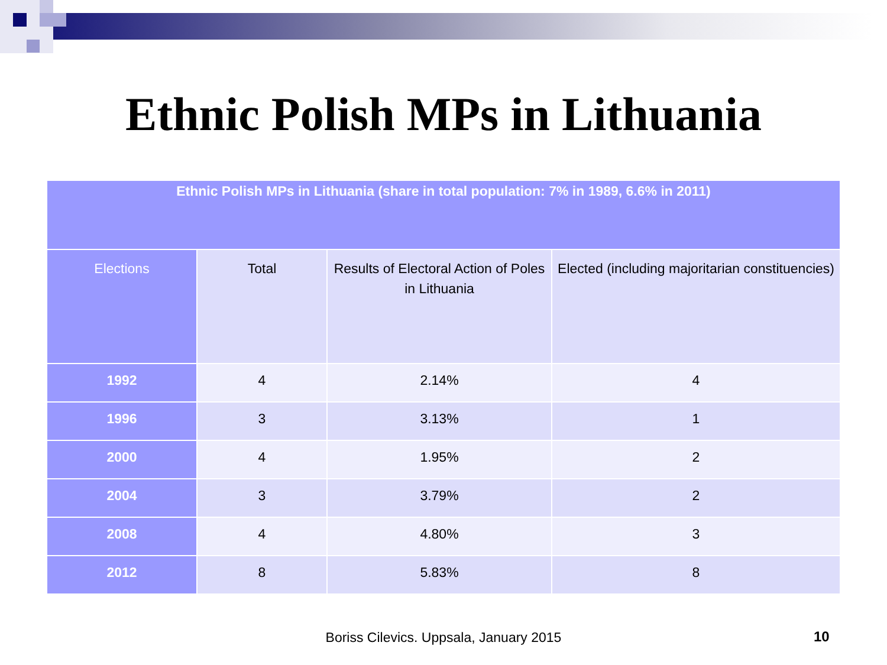Ethnic Polish MPs in Lithuania
| Ethnic Polish MPs in Lithuania (share in total population: 7% in 1989, 6.6% in 2011) | | | |
| --- | --- | --- | --- |
| Elections | Total | Results of Electoral Action of Poles in Lithuania | Elected (including majoritarian constituencies) |
| 1992 | 4 | 2.14% | 4 |
| 1996 | 3 | 3.13% | 1 |
| 2000 | 4 | 1.95% | 2 |
| 2004 | 3 | 3.79% | 2 |
| 2008 | 4 | 4.80% | 3 |
| 2012 | 8 | 5.83% | 8 |
Boriss Cilevics. Uppsala, January 2015 10